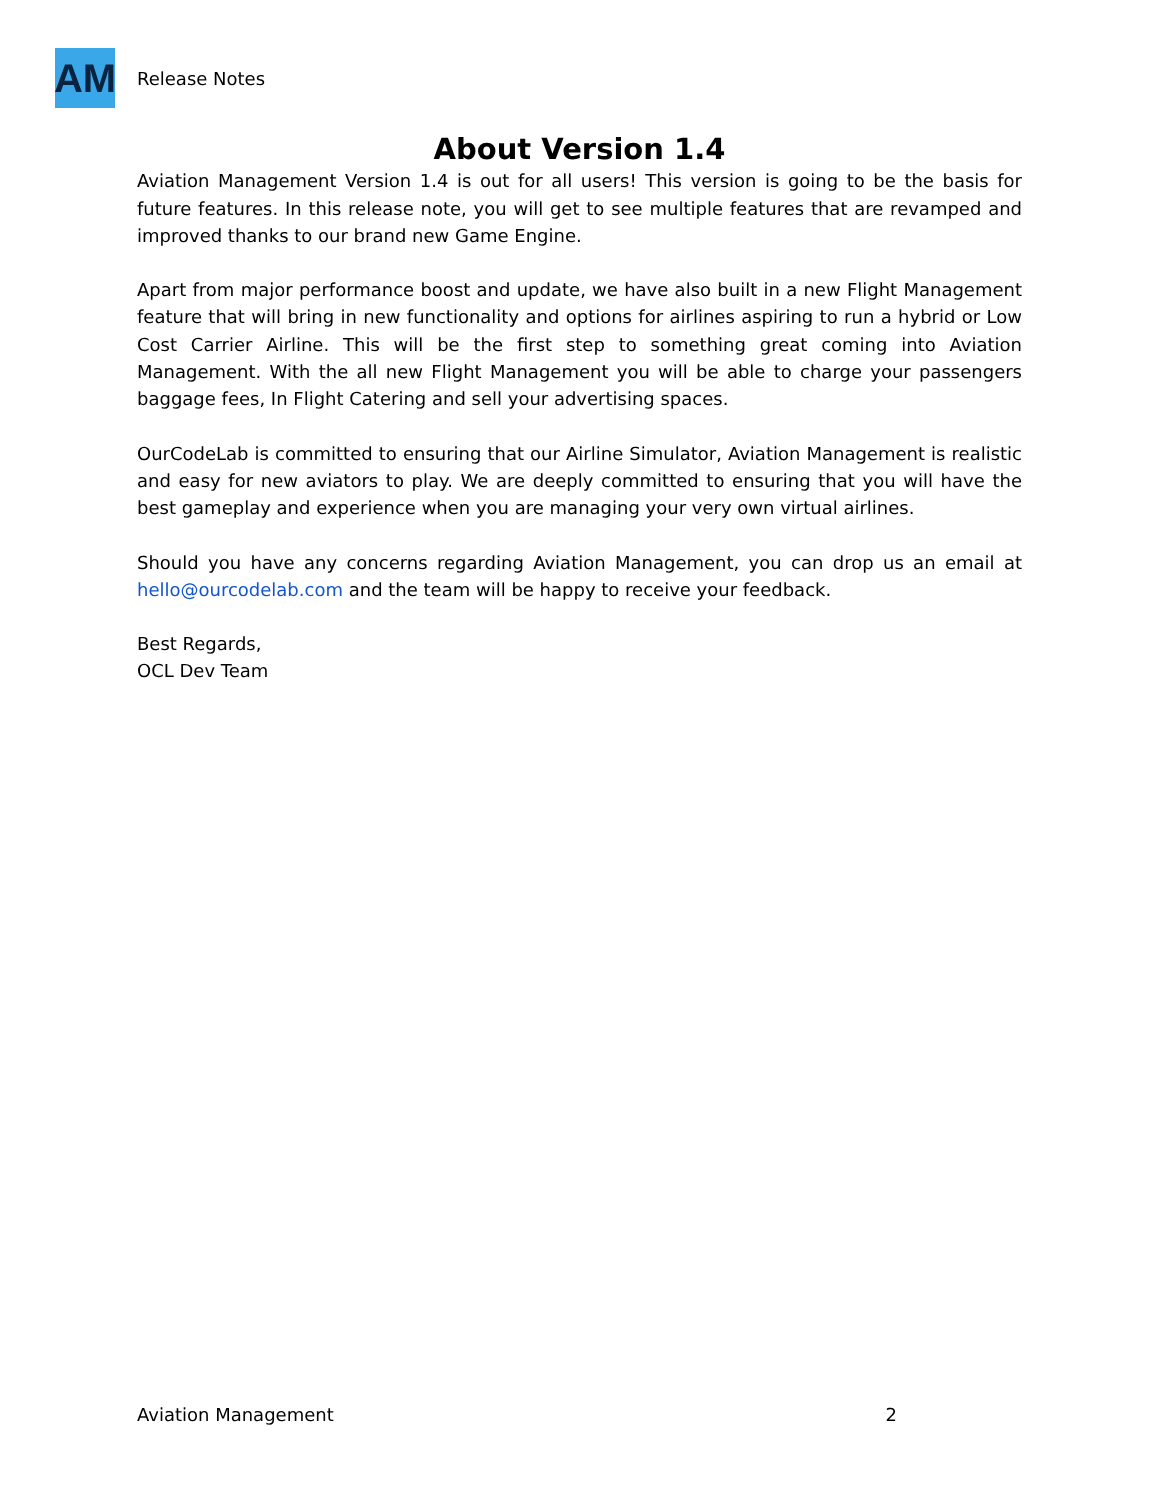AM
Release Notes
About Version 1.4
Aviation Management Version 1.4 is out for all users! This version is going to be the basis for future features. In this release note, you will get to see multiple features that are revamped and improved thanks to our brand new Game Engine.
Apart from major performance boost and update, we have also built in a new Flight Management feature that will bring in new functionality and options for airlines aspiring to run a hybrid or Low Cost Carrier Airline. This will be the first step to something great coming into Aviation Management. With the all new Flight Management you will be able to charge your passengers baggage fees, In Flight Catering and sell your advertising spaces.
OurCodeLab is committed to ensuring that our Airline Simulator, Aviation Management is realistic and easy for new aviators to play. We are deeply committed to ensuring that you will have the best gameplay and experience when you are managing your very own virtual airlines.
Should you have any concerns regarding Aviation Management, you can drop us an email at hello@ourcodelab.com and the team will be happy to receive your feedback.
Best Regards,
OCL Dev Team
Aviation Management 2